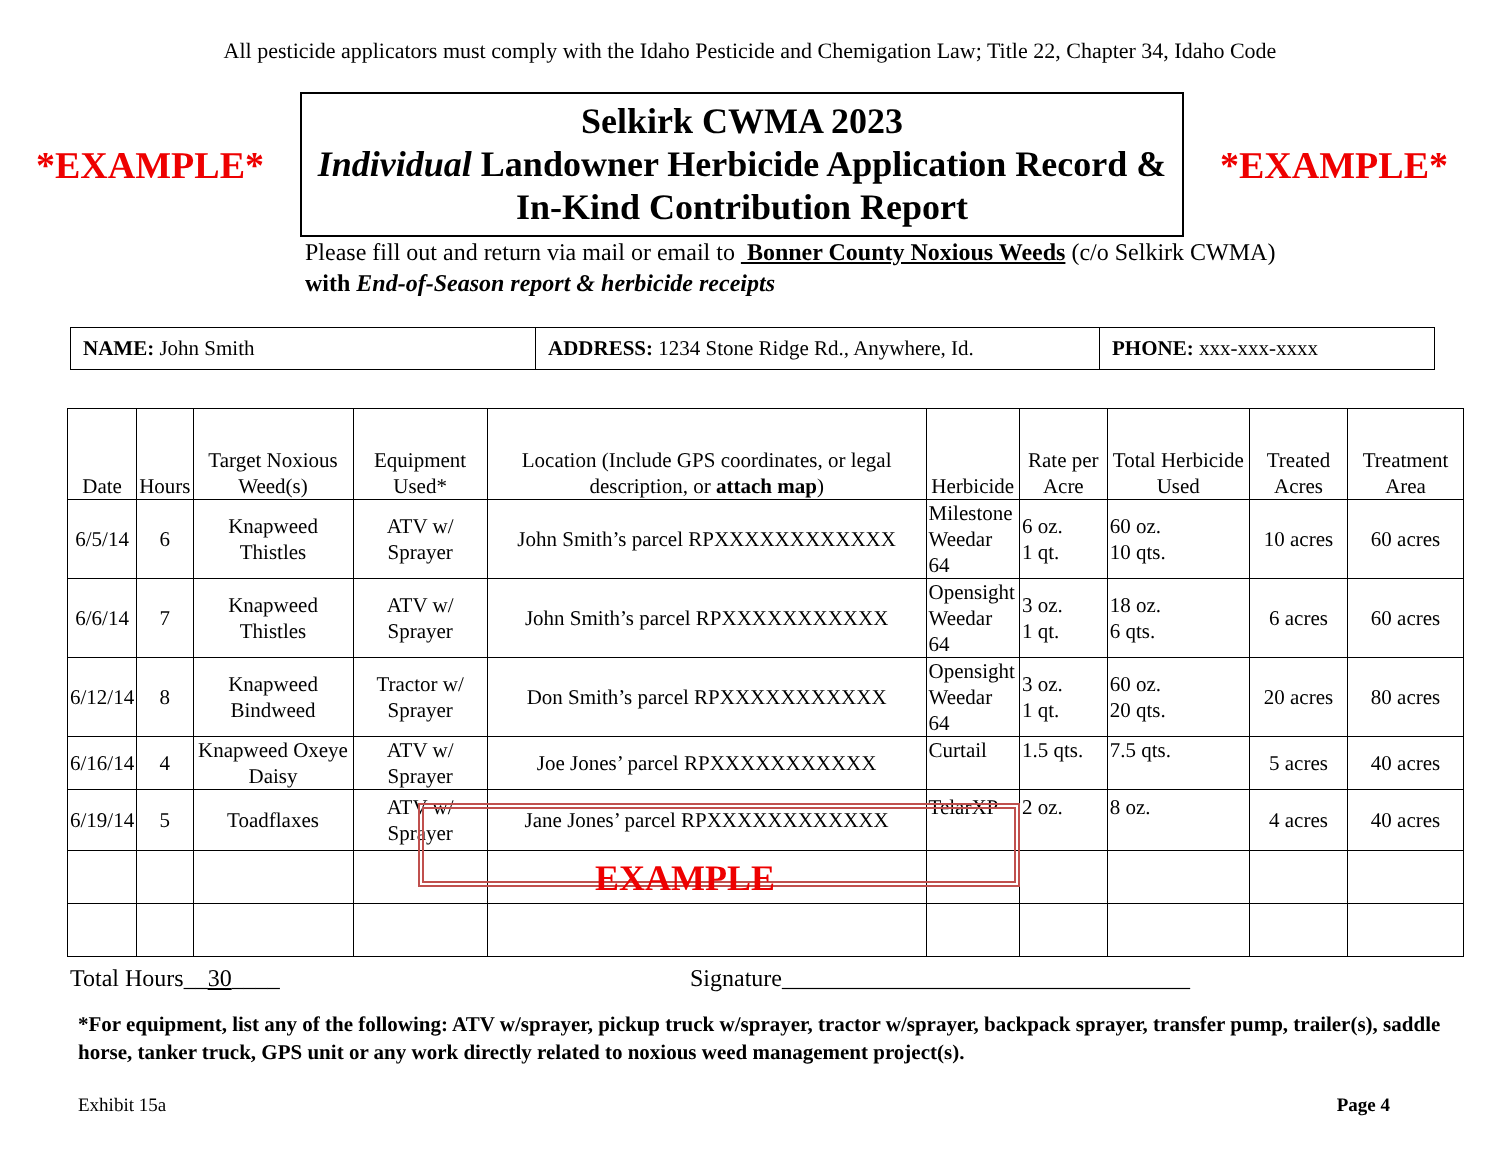All pesticide applicators must comply with the Idaho Pesticide and Chemigation Law; Title 22, Chapter 34, Idaho Code
*EXAMPLE*
Selkirk CWMA 2023
Individual Landowner Herbicide Application Record &
In-Kind Contribution Report
*EXAMPLE*
Please fill out and return via mail or email to Bonner County Noxious Weeds (c/o Selkirk CWMA)
with End-of-Season report & herbicide receipts
| NAME: John Smith | ADDRESS: 1234 Stone Ridge Rd., Anywhere, Id. | PHONE: xxx-xxx-xxxx |
| Date | Hours | Target Noxious Weed(s) | Equipment Used* | Location (Include GPS coordinates, or legal description, or attach map ) | Herbicide | Rate per Acre | Total Herbicide Used | Treated Acres | Treatment Area |
| --- | --- | --- | --- | --- | --- | --- | --- | --- | --- |
| 6/5/14 | 6 | Knapweed Thistles | ATV w/ Sprayer | John Smith’s parcel RPXXXXXXXXXXXX | Milestone Weedar 64 | 6 oz. 1 qt. | 60 oz. 10 qts. | 10 acres | 60 acres |
| 6/6/14 | 7 | Knapweed Thistles | ATV w/ Sprayer | John Smith’s parcel RPXXXXXXXXXXX | Opensight Weedar 64 | 3 oz. 1 qt. | 18 oz. 6 qts. | 6 acres | 60 acres |
| 6/12/14 | 8 | Knapweed Bindweed | Tractor w/ Sprayer | Don Smith’s parcel RPXXXXXXXXXXX | Opensight Weedar 64 | 3 oz. 1 qt. | 60 oz. 20 qts. | 20 acres | 80 acres |
| 6/16/14 | 4 | Knapweed Oxeye Daisy | ATV w/ Sprayer | Joe Jones’ parcel RPXXXXXXXXXXX | Curtail | 1.5 qts. | 7.5 qts. | 5 acres | 40 acres |
| 6/19/14 | 5 | Toadflaxes | ATV w/ Sprayer | Jane Jones’ parcel RPXXXXXXXXXXXX | TelarXP | 2 oz. | 8 oz. | 4 acres | 40 acres |
EXAMPLE
Total Hours__30____ Signature__________________________________
*For equipment, list any of the following: ATV w/sprayer, pickup truck w/sprayer, tractor w/sprayer, backpack sprayer, transfer pump, trailer(s), saddle horse, tanker truck, GPS unit or any work directly related to noxious weed management project(s).
Exhibit 15a Page 4